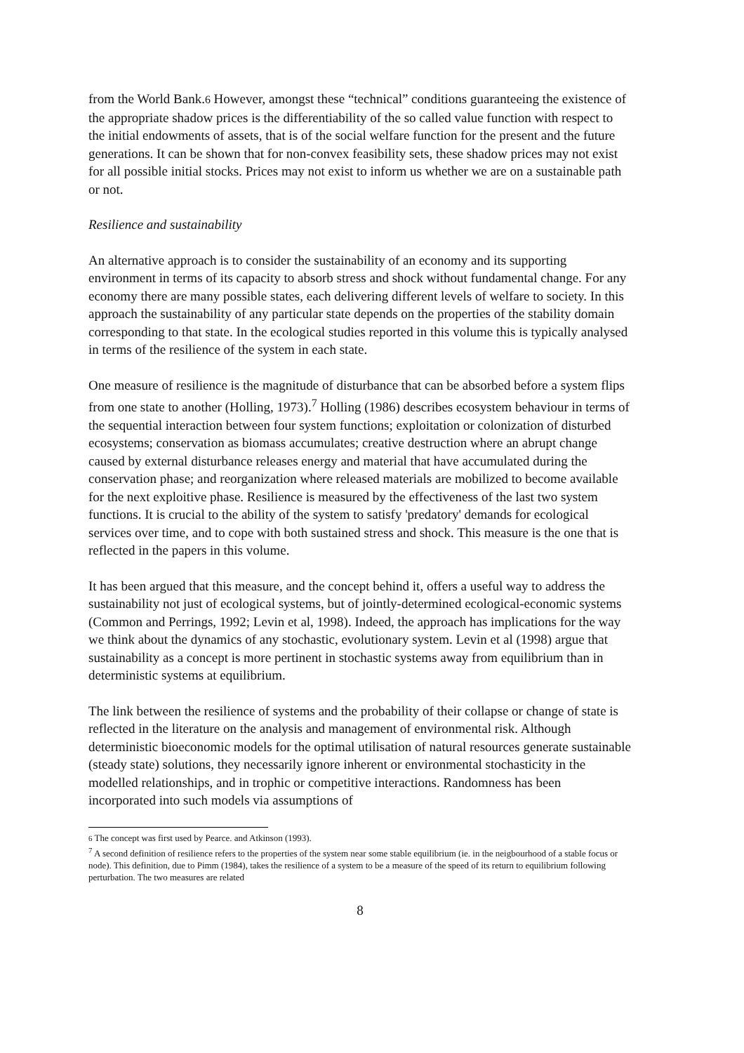from the World Bank.6 However, amongst these “technical” conditions guaranteeing the existence of the appropriate shadow prices is the differentiability of the so called value function with respect to the initial endowments of assets, that is of the social welfare function for the present and the future generations. It can be shown that for non-convex feasibility sets, these shadow prices may not exist for all possible initial stocks. Prices may not exist to inform us whether we are on a sustainable path or not.
Resilience and sustainability
An alternative approach is to consider the sustainability of an economy and its supporting environment in terms of its capacity to absorb stress and shock without fundamental change. For any economy there are many possible states, each delivering different levels of welfare to society. In this approach the sustainability of any particular state depends on the properties of the stability domain corresponding to that state. In the ecological studies reported in this volume this is typically analysed in terms of the resilience of the system in each state.
One measure of resilience is the magnitude of disturbance that can be absorbed before a system flips from one state to another (Holling, 1973).<sup>7</sup> Holling (1986) describes ecosystem behaviour in terms of the sequential interaction between four system functions; exploitation or colonization of disturbed ecosystems; conservation as biomass accumulates; creative destruction where an abrupt change caused by external disturbance releases energy and material that have accumulated during the conservation phase; and reorganization where released materials are mobilized to become available for the next exploitive phase. Resilience is measured by the effectiveness of the last two system functions. It is crucial to the ability of the system to satisfy 'predatory' demands for ecological services over time, and to cope with both sustained stress and shock. This measure is the one that is reflected in the papers in this volume.
It has been argued that this measure, and the concept behind it, offers a useful way to address the sustainability not just of ecological systems, but of jointly-determined ecological-economic systems (Common and Perrings, 1992; Levin et al, 1998). Indeed, the approach has implications for the way we think about the dynamics of any stochastic, evolutionary system. Levin et al (1998) argue that sustainability as a concept is more pertinent in stochastic systems away from equilibrium than in deterministic systems at equilibrium.
The link between the resilience of systems and the probability of their collapse or change of state is reflected in the literature on the analysis and management of environmental risk. Although deterministic bioeconomic models for the optimal utilisation of natural resources generate sustainable (steady state) solutions, they necessarily ignore inherent or environmental stochasticity in the modelled relationships, and in trophic or competitive interactions. Randomness has been incorporated into such models via assumptions of
6 The concept was first used by Pearce. and Atkinson (1993).
<sup>7</sup> A second definition of resilience refers to the properties of the system near some stable equilibrium (ie. in the neigbourhood of a stable focus or node). This definition, due to Pimm (1984), takes the resilience of a system to be a measure of the speed of its return to equilibrium following perturbation. The two measures are related
8